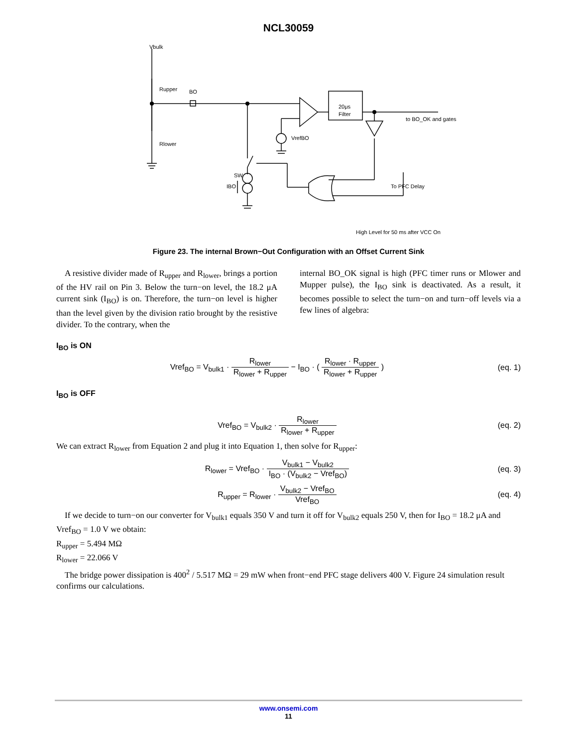NCL30059
Vbulk
Rupper
Rlower
BO
20μs
Filter
to BO_OK and gates
VrefBO
SW
IBO
To PFC Delay
High Level for 50 ms after VCC On
Figure 23. The internal Brown−Out Configuration with an Offset Current Sink
A resistive divider made of R<sub>upper</sub> and R<sub>lower</sub>, brings a portion of the HV rail on Pin 3. Below the turn−on level, the 18.2 μA current sink (I<sub>BO</sub>) is on. Therefore, the turn−on level is higher than the level given by the division ratio brought by the resistive divider. To the contrary, when the
internal BO_OK signal is high (PFC timer runs or Mlower and Mupper pulse), the I<sub>BO</sub> sink is deactivated. As a result, it becomes possible to select the turn−on and turn−off levels via a few lines of algebra:
I<sub>BO</sub> is ON
Vref<sub>BO</sub> = V<sub>bulk1</sub> · R<sub>lower</sub> R<sub>lower</sub> + R<sub>upper</sub> − I<sub>BO</sub> · ( R<sub>lower</sub> · R<sub>upper</sub> R<sub>lower</sub> + R<sub>upper</sub> )
(eq. 1)
I<sub>BO</sub> is OFF
Vref<sub>BO</sub> = V<sub>bulk2</sub> · R<sub>lower</sub> R<sub>lower</sub> + R<sub>upper</sub>
(eq. 2)
We can extract R<sub>lower</sub> from Equation 2 and plug it into Equation 1, then solve for R<sub>upper</sub>:
R<sub>lower</sub> = Vref<sub>BO</sub> · V<sub>bulk1</sub> − V<sub>bulk2</sub> I<sub>BO</sub> · (V<sub>bulk2</sub> − Vref<sub>BO</sub>)
(eq. 3)
R<sub>upper</sub> = R<sub>lower</sub> · V<sub>bulk2</sub> − Vref<sub>BO</sub> Vref<sub>BO</sub>
(eq. 4)
If we decide to turn−on our converter for V<sub>bulk1</sub> equals 350 V and turn it off for V<sub>bulk2</sub> equals 250 V, then for I<sub>BO</sub> = 18.2 μA and Vref<sub>BO</sub> = 1.0 V we obtain:
R<sub>upper</sub> = 5.494 MΩ
R<sub>lower</sub> = 22.066 V
The bridge power dissipation is 400<sup>2</sup> / 5.517 MΩ = 29 mW when front−end PFC stage delivers 400 V. Figure 24 simulation result confirms our calculations.
www.onsemi.com
11